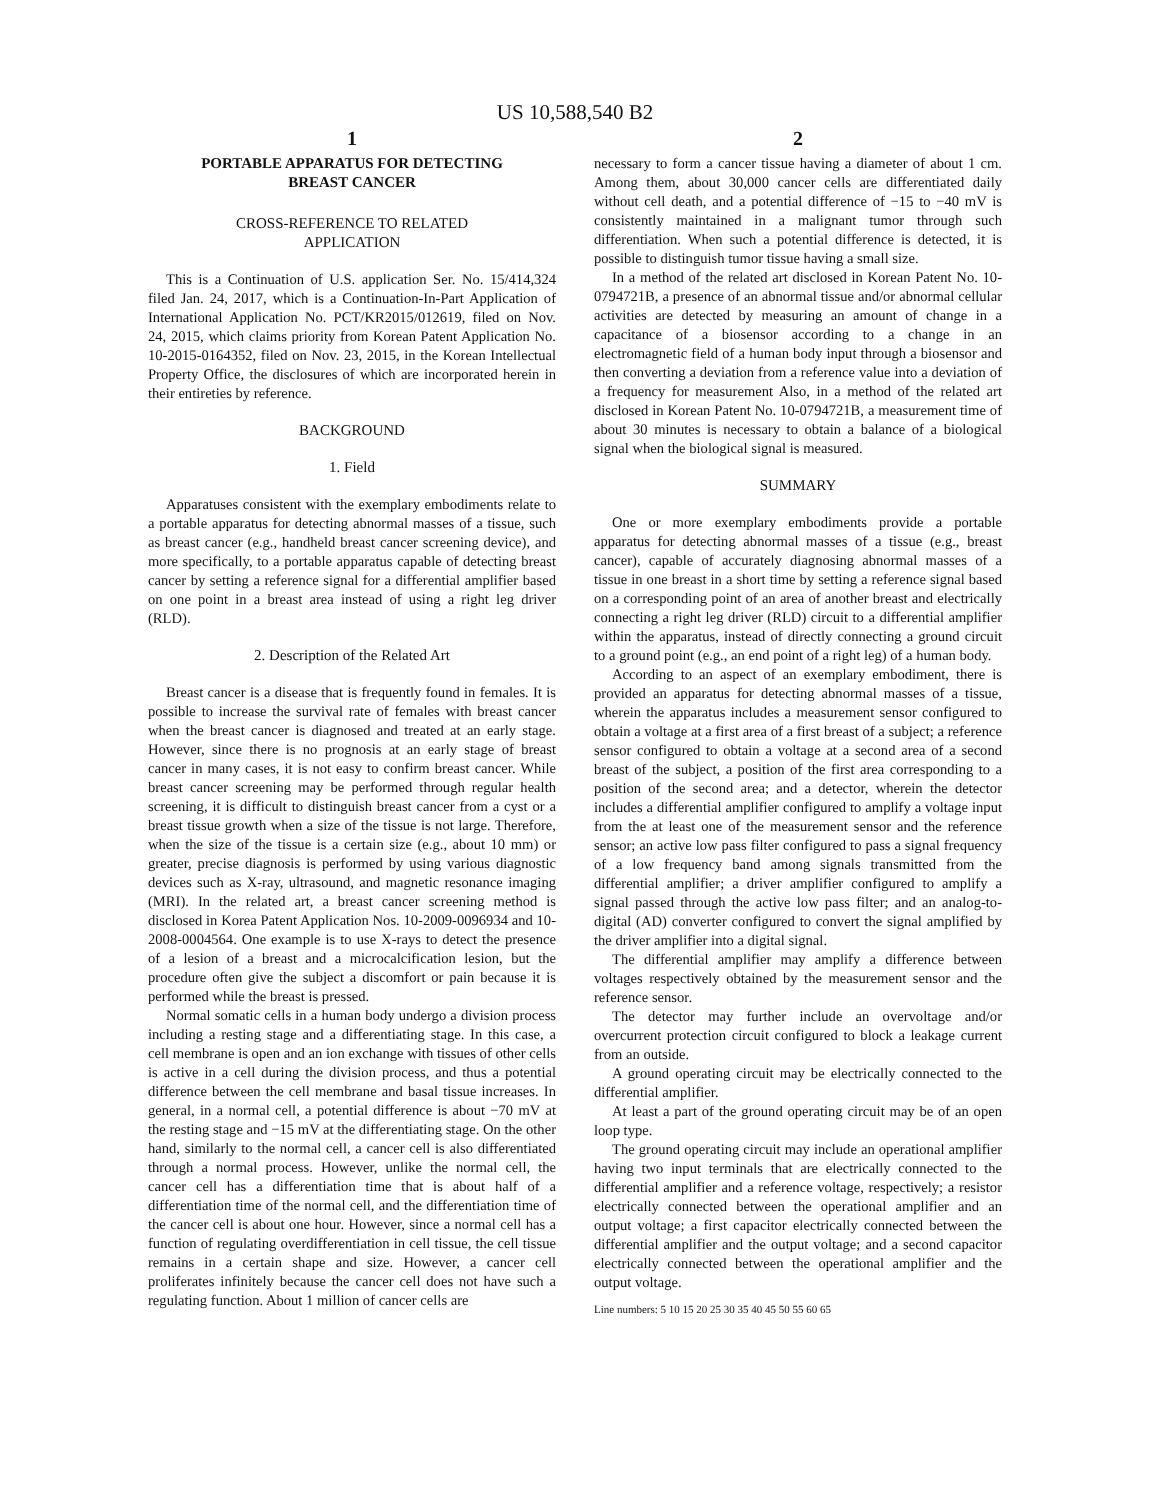US 10,588,540 B2
1
PORTABLE APPARATUS FOR DETECTING
BREAST CANCER
CROSS-REFERENCE TO RELATED
APPLICATION
This is a Continuation of U.S. application Ser. No. 15/414,324 filed Jan. 24, 2017, which is a Continuation-In-Part Application of International Application No. PCT/KR2015/012619, filed on Nov. 24, 2015, which claims priority from Korean Patent Application No. 10-2015-0164352, filed on Nov. 23, 2015, in the Korean Intellectual Property Office, the disclosures of which are incorporated herein in their entireties by reference.
BACKGROUND
1. Field
Apparatuses consistent with the exemplary embodiments relate to a portable apparatus for detecting abnormal masses of a tissue, such as breast cancer (e.g., handheld breast cancer screening device), and more specifically, to a portable apparatus capable of detecting breast cancer by setting a reference signal for a differential amplifier based on one point in a breast area instead of using a right leg driver (RLD).
2. Description of the Related Art
Breast cancer is a disease that is frequently found in females. It is possible to increase the survival rate of females with breast cancer when the breast cancer is diagnosed and treated at an early stage. However, since there is no prognosis at an early stage of breast cancer in many cases, it is not easy to confirm breast cancer. While breast cancer screening may be performed through regular health screening, it is difficult to distinguish breast cancer from a cyst or a breast tissue growth when a size of the tissue is not large. Therefore, when the size of the tissue is a certain size (e.g., about 10 mm) or greater, precise diagnosis is performed by using various diagnostic devices such as X-ray, ultrasound, and magnetic resonance imaging (MRI). In the related art, a breast cancer screening method is disclosed in Korea Patent Application Nos. 10-2009-0096934 and 10-2008-0004564. One example is to use X-rays to detect the presence of a lesion of a breast and a microcalcification lesion, but the procedure often give the subject a discomfort or pain because it is performed while the breast is pressed.
Normal somatic cells in a human body undergo a division process including a resting stage and a differentiating stage. In this case, a cell membrane is open and an ion exchange with tissues of other cells is active in a cell during the division process, and thus a potential difference between the cell membrane and basal tissue increases. In general, in a normal cell, a potential difference is about −70 mV at the resting stage and −15 mV at the differentiating stage. On the other hand, similarly to the normal cell, a cancer cell is also differentiated through a normal process. However, unlike the normal cell, the cancer cell has a differentiation time that is about half of a differentiation time of the normal cell, and the differentiation time of the cancer cell is about one hour. However, since a normal cell has a function of regulating overdifferentiation in cell tissue, the cell tissue remains in a certain shape and size. However, a cancer cell proliferates infinitely because the cancer cell does not have such a regulating function. About 1 million of cancer cells are
2
necessary to form a cancer tissue having a diameter of about 1 cm. Among them, about 30,000 cancer cells are differentiated daily without cell death, and a potential difference of −15 to −40 mV is consistently maintained in a malignant tumor through such differentiation. When such a potential difference is detected, it is possible to distinguish tumor tissue having a small size.
In a method of the related art disclosed in Korean Patent No. 10-0794721B, a presence of an abnormal tissue and/or abnormal cellular activities are detected by measuring an amount of change in a capacitance of a biosensor according to a change in an electromagnetic field of a human body input through a biosensor and then converting a deviation from a reference value into a deviation of a frequency for measurement Also, in a method of the related art disclosed in Korean Patent No. 10-0794721B, a measurement time of about 30 minutes is necessary to obtain a balance of a biological signal when the biological signal is measured.
SUMMARY
One or more exemplary embodiments provide a portable apparatus for detecting abnormal masses of a tissue (e.g., breast cancer), capable of accurately diagnosing abnormal masses of a tissue in one breast in a short time by setting a reference signal based on a corresponding point of an area of another breast and electrically connecting a right leg driver (RLD) circuit to a differential amplifier within the apparatus, instead of directly connecting a ground circuit to a ground point (e.g., an end point of a right leg) of a human body.
According to an aspect of an exemplary embodiment, there is provided an apparatus for detecting abnormal masses of a tissue, wherein the apparatus includes a measurement sensor configured to obtain a voltage at a first area of a first breast of a subject; a reference sensor configured to obtain a voltage at a second area of a second breast of the subject, a position of the first area corresponding to a position of the second area; and a detector, wherein the detector includes a differential amplifier configured to amplify a voltage input from the at least one of the measurement sensor and the reference sensor; an active low pass filter configured to pass a signal frequency of a low frequency band among signals transmitted from the differential amplifier; a driver amplifier configured to amplify a signal passed through the active low pass filter; and an analog-to-digital (AD) converter configured to convert the signal amplified by the driver amplifier into a digital signal.
The differential amplifier may amplify a difference between voltages respectively obtained by the measurement sensor and the reference sensor.
The detector may further include an overvoltage and/or overcurrent protection circuit configured to block a leakage current from an outside.
A ground operating circuit may be electrically connected to the differential amplifier.
At least a part of the ground operating circuit may be of an open loop type.
The ground operating circuit may include an operational amplifier having two input terminals that are electrically connected to the differential amplifier and a reference voltage, respectively; a resistor electrically connected between the operational amplifier and an output voltage; a first capacitor electrically connected between the differential amplifier and the output voltage; and a second capacitor electrically connected between the operational amplifier and the output voltage.
Line numbers: 5 10 15 20 25 30 35 40 45 50 55 60 65